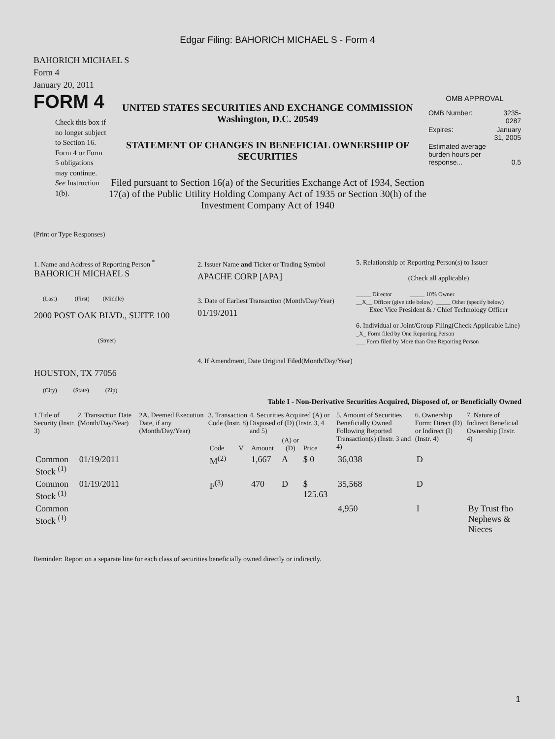Edgar Filing: BAHORICH MICHAEL S - Form 4
BAHORICH MICHAEL S
Form 4
January 20, 2011
FORM 4
Check this box if no longer subject to Section 16. Form 4 or Form 5 obligations may continue. See Instruction 1(b).
UNITED STATES SECURITIES AND EXCHANGE COMMISSION
Washington, D.C. 20549
STATEMENT OF CHANGES IN BENEFICIAL OWNERSHIP OF SECURITIES
Filed pursuant to Section 16(a) of the Securities Exchange Act of 1934, Section 17(a) of the Public Utility Holding Company Act of 1935 or Section 30(h) of the Investment Company Act of 1940
OMB APPROVAL
| OMB Number: | 3235-0287 |
| Expires: | January 31, 2005 |
| Estimated average burden hours per response... | 0.5 |
(Print or Type Responses)
| 1. Name and Address of Reporting Person <sup>*</sup> BAHORICH MICHAEL S (Last) (First) (Middle) 2000 POST OAK BLVD., SUITE 100 (Street) HOUSTON, TX 77056 (City) (State) (Zip) | 2. Issuer Name and Ticker or Trading Symbol APACHE CORP [APA] 3. Date of Earliest Transaction (Month/Day/Year) 01/19/2011 4. If Amendment, Date Original Filed(Month/Day/Year) | 5. Relationship of Reporting Person(s) to Issuer (Check all applicable) _____ Director _____ 10% Owner __X__ Officer (give title below) _____ Other (specify below) Exec Vice President & / Chief Technology Officer 6. Individual or Joint/Group Filing(Check Applicable Line) _X_ Form filed by One Reporting Person ___ Form filed by More than One Reporting Person |
Table I - Non-Derivative Securities Acquired, Disposed of, or Beneficially Owned
| 1.Title of Security (Instr. 3) | 2. Transaction Date (Month/Day/Year) | 2A. Deemed Execution Date, if any (Month/Day/Year) | 3. Transaction Code (Instr. 8) | | 4. Securities Acquired (A) or Disposed of (D) (Instr. 3, 4 and 5) | | | 5. Amount of Securities Beneficially Owned Following Reported Transaction(s) (Instr. 3 and 4) | 6. Ownership Form: Direct (D) or Indirect (I) (Instr. 4) | 7. Nature of Indirect Beneficial Ownership (Instr. 4) |
| --- | --- | --- | --- | --- | --- | --- | --- | --- | --- | --- |
| | | | Code | V | Amount | (A) or (D) | Price | | | |
| Common Stock <sup>(1)</sup> | 01/19/2011 | | M<sup>(2)</sup> | | 1,667 | A | $ 0 | 36,038 | D | |
| Common Stock <sup>(1)</sup> | 01/19/2011 | | F<sup>(3)</sup> | | 470 | D | $ 125.63 | 35,568 | D | |
| Common Stock <sup>(1)</sup> | | | | | | | | 4,950 | I | By Trust fbo Nephews & Nieces |
Reminder: Report on a separate line for each class of securities beneficially owned directly or indirectly.
1